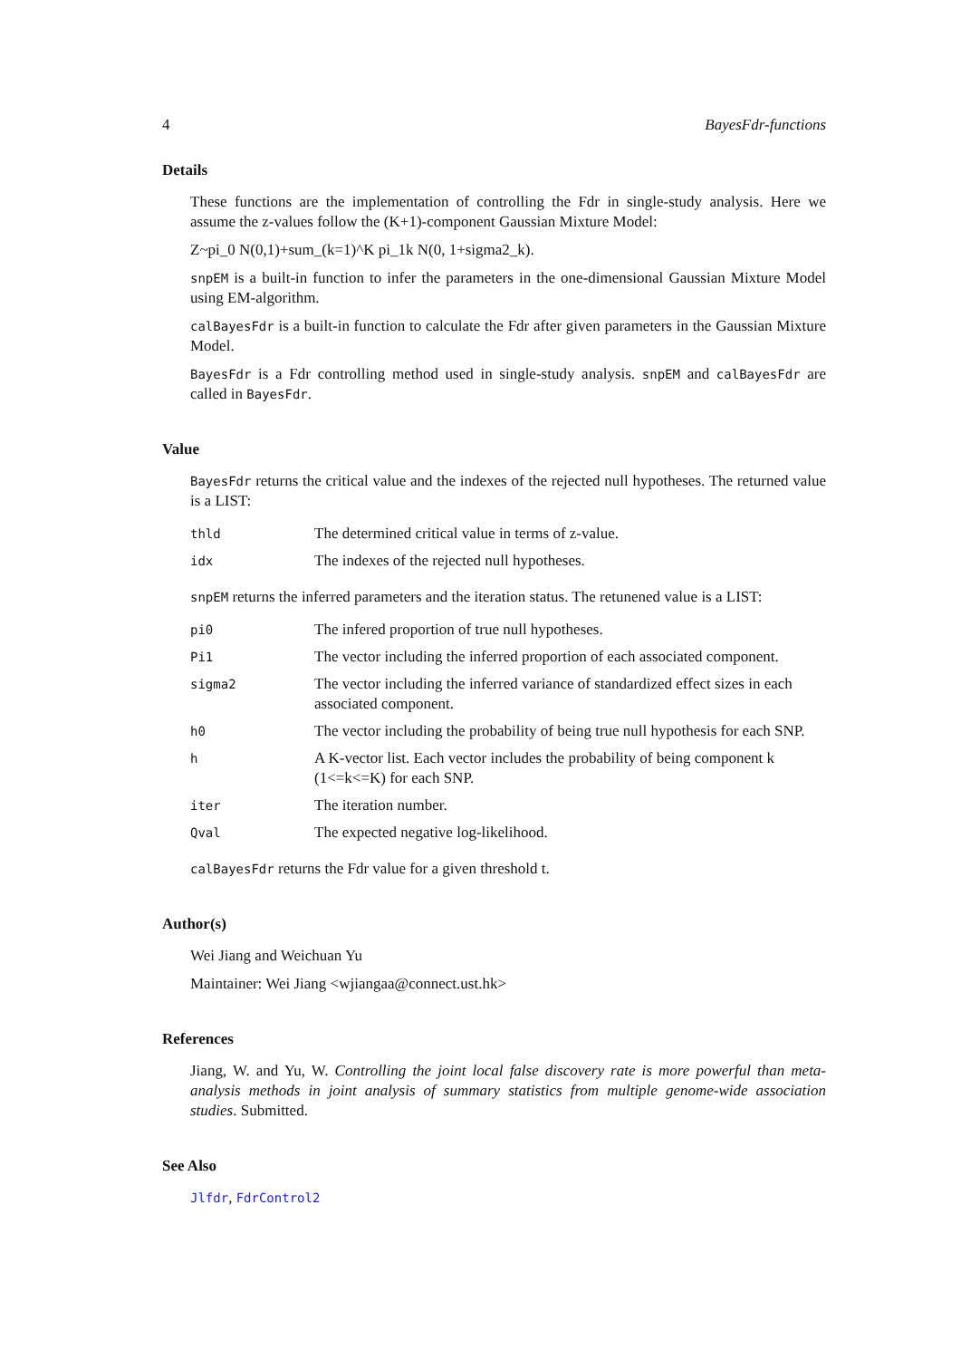4 BayesFdr-functions
Details
These functions are the implementation of controlling the Fdr in single-study analysis. Here we assume the z-values follow the (K+1)-component Gaussian Mixture Model:
Z~pi_0 N(0,1)+sum_(k=1)^K pi_1k N(0, 1+sigma2_k).
snpEM is a built-in function to infer the parameters in the one-dimensional Gaussian Mixture Model using EM-algorithm.
calBayesFdr is a built-in function to calculate the Fdr after given parameters in the Gaussian Mixture Model.
BayesFdr is a Fdr controlling method used in single-study analysis. snpEM and calBayesFdr are called in BayesFdr.
Value
BayesFdr returns the critical value and the indexes of the rejected null hypotheses. The returned value is a LIST:
| thld | The determined critical value in terms of z-value. |
| idx | The indexes of the rejected null hypotheses. |
snpEM returns the inferred parameters and the iteration status. The retunened value is a LIST:
| pi0 | The infered proportion of true null hypotheses. |
| Pi1 | The vector including the inferred proportion of each associated component. |
| sigma2 | The vector including the inferred variance of standardized effect sizes in each associated component. |
| h0 | The vector including the probability of being true null hypothesis for each SNP. |
| h | A K-vector list. Each vector includes the probability of being component k (1<=k<=K) for each SNP. |
| iter | The iteration number. |
| Qval | The expected negative log-likelihood. |
calBayesFdr returns the Fdr value for a given threshold t.
Author(s)
Wei Jiang and Weichuan Yu
Maintainer: Wei Jiang <wjiangaa@connect.ust.hk>
References
Jiang, W. and Yu, W. Controlling the joint local false discovery rate is more powerful than meta-analysis methods in joint analysis of summary statistics from multiple genome-wide association studies. Submitted.
See Also
Jlfdr, FdrControl2